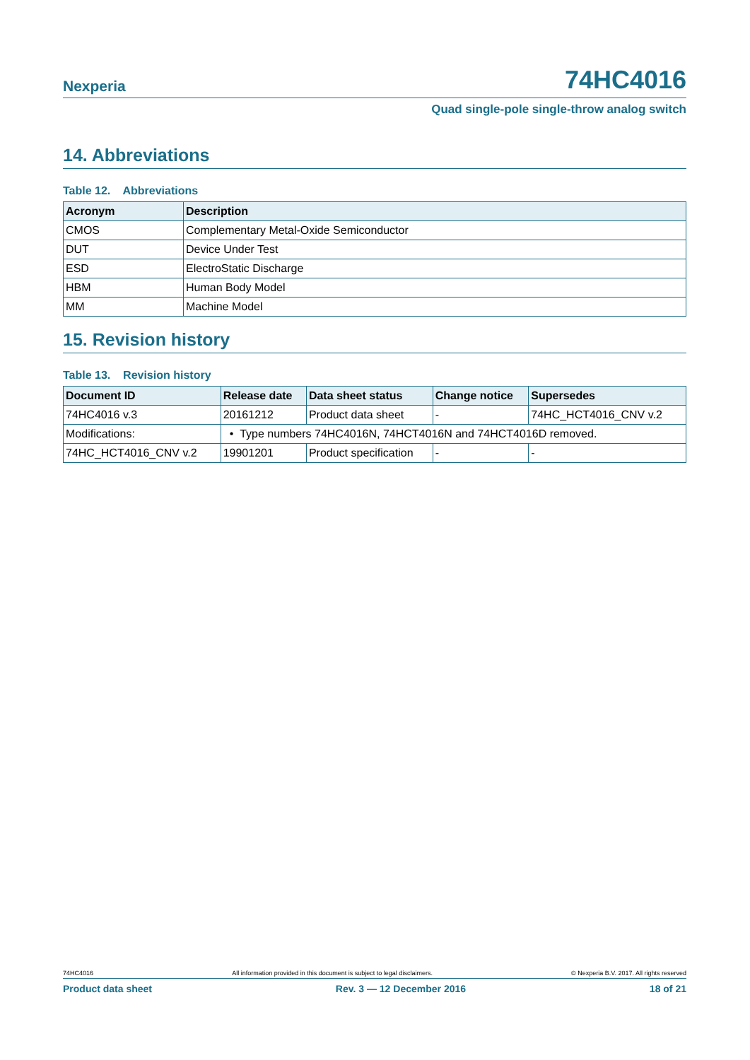Nexperia 74HC4016
Quad single-pole single-throw analog switch
14. Abbreviations
Table 12. Abbreviations
| Acronym | Description |
| --- | --- |
| CMOS | Complementary Metal-Oxide Semiconductor |
| DUT | Device Under Test |
| ESD | ElectroStatic Discharge |
| HBM | Human Body Model |
| MM | Machine Model |
15. Revision history
Table 13. Revision history
| Document ID | Release date | Data sheet status | Change notice | Supersedes |
| --- | --- | --- | --- | --- |
| 74HC4016 v.3 | 20161212 | Product data sheet | - | 74HC_HCT4016_CNV v.2 |
| Modifications: | • Type numbers 74HC4016N, 74HCT4016N and 74HCT4016D removed. | | | |
| 74HC_HCT4016_CNV v.2 | 19901201 | Product specification | - | - |
74HC4016 All information provided in this document is subject to legal disclaimers. © Nexperia B.V. 2017. All rights reserved
Product data sheet Rev. 3 — 12 December 2016 18 of 21